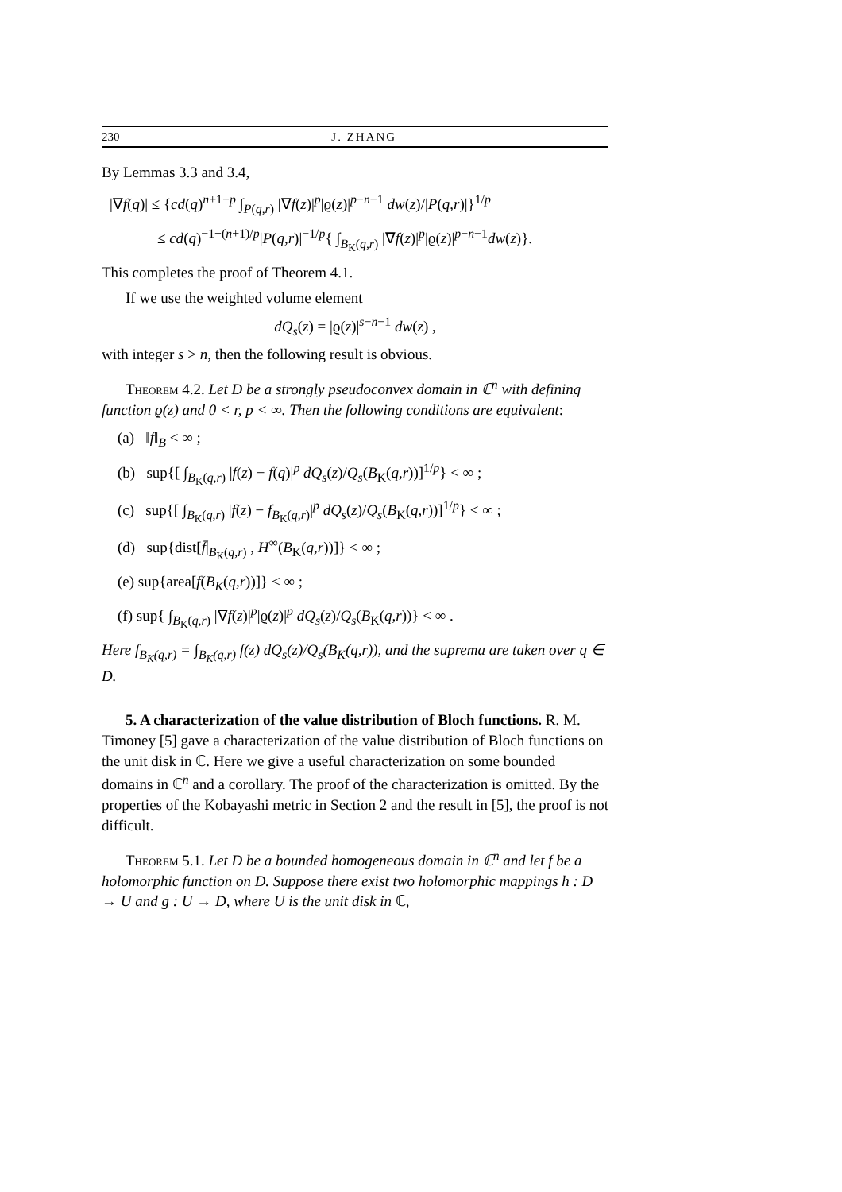230 J. ZHANG
By Lemmas 3.3 and 3.4,
|∇f(q)| ≤ {cd(q)<sup>n+1−p</sup> ∫<sub>P(q,r)</sub> |∇f(z)|<sup>p</sup>|ϱ(z)|<sup>p−n−1</sup> dw(z)/|P(q,r)|}<sup>1/p</sup>
≤ cd(q)<sup>−1+(n+1)/p</sup>|P(q,r)|<sup>−1/p</sup>{ ∫<sub>B<sub>K</sub>(q,r)</sub> |∇f(z)|<sup>p</sup>|ϱ(z)|<sup>p−n−1</sup>dw(z)}.
This completes the proof of Theorem 4.1.
If we use the weighted volume element
dQ<sub>s</sub>(z) = |ϱ(z)|<sup>s−n−1</sup> dw(z) ,
with integer s > n, then the following result is obvious.
Theorem 4.2. Let D be a strongly pseudoconvex domain in ℂ<sup>n</sup> with defining function ϱ(z) and 0 < r, p < ∞. Then the following conditions are equivalent:
(a) ‖f‖<sub>B</sub> < ∞ ;
(b) sup{[ ∫<sub>B<sub>K</sub>(q,r)</sub> |f(z) − f(q)|<sup>p</sup> dQ<sub>s</sub>(z)/Q<sub>s</sub>(B<sub>K</sub>(q,r))]<sup>1/p</sup>} < ∞ ;
(c) sup{[ ∫<sub>B<sub>K</sub>(q,r)</sub> |f(z) − f<sub>B<sub>K</sub>(q,r)</sub>|<sup>p</sup> dQ<sub>s</sub>(z)/Q<sub>s</sub>(B<sub>K</sub>(q,r))]<sup>1/p</sup>} < ∞ ;
(d) sup{dist[f̄|<sub>B<sub>K</sub>(q,r)</sub> , H<sup>∞</sup>(B<sub>K</sub>(q,r))]} < ∞ ;
(e) sup{area[f(B<sub>K</sub>(q,r))]} < ∞ ;
(f) sup{ ∫<sub>B<sub>K</sub>(q,r)</sub> |∇f(z)|<sup>p</sup>|ϱ(z)|<sup>p</sup> dQ<sub>s</sub>(z)/Q<sub>s</sub>(B<sub>K</sub>(q,r))} < ∞ .
Here f<sub>B<sub>K</sub>(q,r)</sub> = ∫<sub>B<sub>K</sub>(q,r)</sub> f(z) dQ<sub>s</sub>(z)/Q<sub>s</sub>(B<sub>K</sub>(q,r)), and the suprema are taken over q ∈ D.
5. A characterization of the value distribution of Bloch functions. R. M. Timoney [5] gave a characterization of the value distribution of Bloch functions on the unit disk in ℂ. Here we give a useful characterization on some bounded domains in ℂ<sup>n</sup> and a corollary. The proof of the characterization is omitted. By the properties of the Kobayashi metric in Section 2 and the result in [5], the proof is not difficult.
Theorem 5.1. Let D be a bounded homogeneous domain in ℂ<sup>n</sup> and let f be a holomorphic function on D. Suppose there exist two holomorphic mappings h : D → U and g : U → D, where U is the unit disk in ℂ,